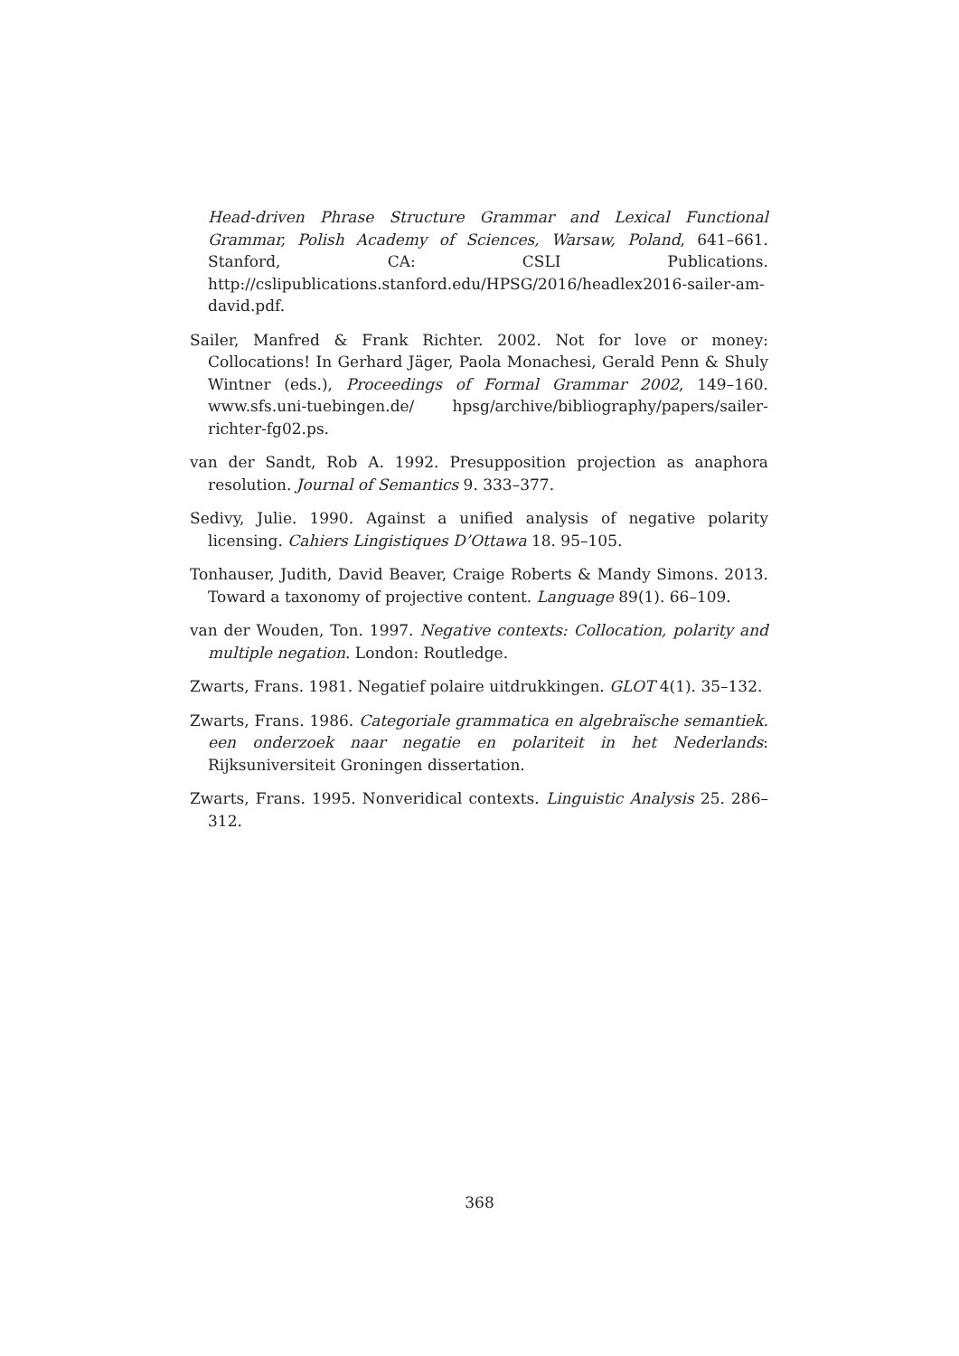Head-driven Phrase Structure Grammar and Lexical Functional Grammar, Polish Academy of Sciences, Warsaw, Poland, 641–661. Stanford, CA: CSLI Publications. http://cslipublications.stanford.edu/HPSG/2016/headlex2016-sailer-am-david.pdf.
Sailer, Manfred & Frank Richter. 2002. Not for love or money: Collocations! In Gerhard Jäger, Paola Monachesi, Gerald Penn & Shuly Wintner (eds.), Proceedings of Formal Grammar 2002, 149–160. www.sfs.uni-tuebingen.de/ hpsg/archive/bibliography/papers/sailer-richter-fg02.ps.
van der Sandt, Rob A. 1992. Presupposition projection as anaphora resolution. Journal of Semantics 9. 333–377.
Sedivy, Julie. 1990. Against a unified analysis of negative polarity licensing. Cahiers Lingistiques D’Ottawa 18. 95–105.
Tonhauser, Judith, David Beaver, Craige Roberts & Mandy Simons. 2013. Toward a taxonomy of projective content. Language 89(1). 66–109.
van der Wouden, Ton. 1997. Negative contexts: Collocation, polarity and multiple negation. London: Routledge.
Zwarts, Frans. 1981. Negatief polaire uitdrukkingen. GLOT 4(1). 35–132.
Zwarts, Frans. 1986. Categoriale grammatica en algebraïsche semantiek. een onderzoek naar negatie en polariteit in het Nederlands: Rijksuniversiteit Groningen dissertation.
Zwarts, Frans. 1995. Nonveridical contexts. Linguistic Analysis 25. 286–312.
368